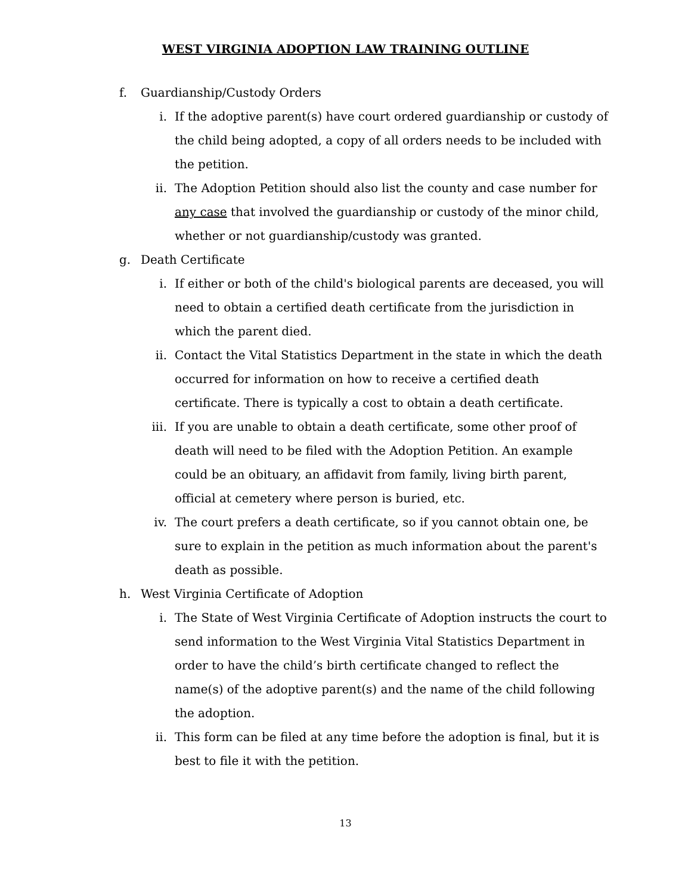WEST VIRGINIA ADOPTION LAW TRAINING OUTLINE
f. Guardianship/Custody Orders
i. If the adoptive parent(s) have court ordered guardianship or custody of the child being adopted, a copy of all orders needs to be included with the petition.
ii. The Adoption Petition should also list the county and case number for any case that involved the guardianship or custody of the minor child, whether or not guardianship/custody was granted.
g. Death Certificate
i. If either or both of the child's biological parents are deceased, you will need to obtain a certified death certificate from the jurisdiction in which the parent died.
ii. Contact the Vital Statistics Department in the state in which the death occurred for information on how to receive a certified death certificate. There is typically a cost to obtain a death certificate.
iii. If you are unable to obtain a death certificate, some other proof of death will need to be filed with the Adoption Petition. An example could be an obituary, an affidavit from family, living birth parent, official at cemetery where person is buried, etc.
iv. The court prefers a death certificate, so if you cannot obtain one, be sure to explain in the petition as much information about the parent's death as possible.
h. West Virginia Certificate of Adoption
i. The State of West Virginia Certificate of Adoption instructs the court to send information to the West Virginia Vital Statistics Department in order to have the child’s birth certificate changed to reflect the name(s) of the adoptive parent(s) and the name of the child following the adoption.
ii. This form can be filed at any time before the adoption is final, but it is best to file it with the petition.
13